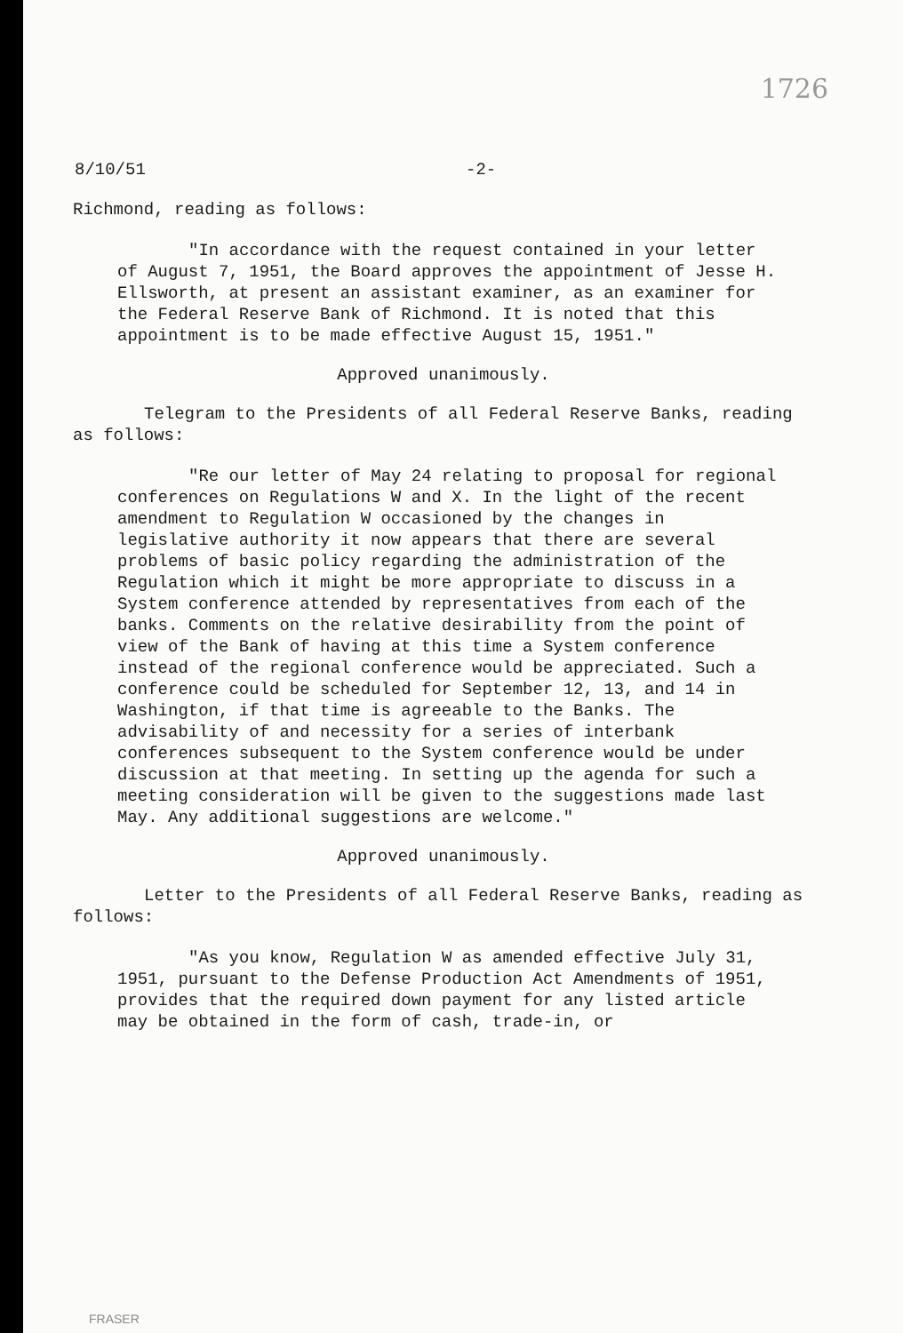1726
8/10/51 -2-
Richmond, reading as follows:
"In accordance with the request contained in your letter of August 7, 1951, the Board approves the appointment of Jesse H. Ellsworth, at present an assistant examiner, as an examiner for the Federal Reserve Bank of Richmond. It is noted that this appointment is to be made effective August 15, 1951."
Approved unanimously.
Telegram to the Presidents of all Federal Reserve Banks, reading as follows:
"Re our letter of May 24 relating to proposal for regional conferences on Regulations W and X. In the light of the recent amendment to Regulation W occasioned by the changes in legislative authority it now appears that there are several problems of basic policy regarding the administration of the Regulation which it might be more appropriate to discuss in a System conference attended by representatives from each of the banks. Comments on the relative desirability from the point of view of the Bank of having at this time a System conference instead of the regional conference would be appreciated. Such a conference could be scheduled for September 12, 13, and 14 in Washington, if that time is agreeable to the Banks. The advisability of and necessity for a series of interbank conferences subsequent to the System conference would be under discussion at that meeting. In setting up the agenda for such a meeting consideration will be given to the suggestions made last May. Any additional suggestions are welcome."
Approved unanimously.
Letter to the Presidents of all Federal Reserve Banks, reading as follows:
"As you know, Regulation W as amended effective July 31, 1951, pursuant to the Defense Production Act Amendments of 1951, provides that the required down payment for any listed article may be obtained in the form of cash, trade-in, or
FRASER